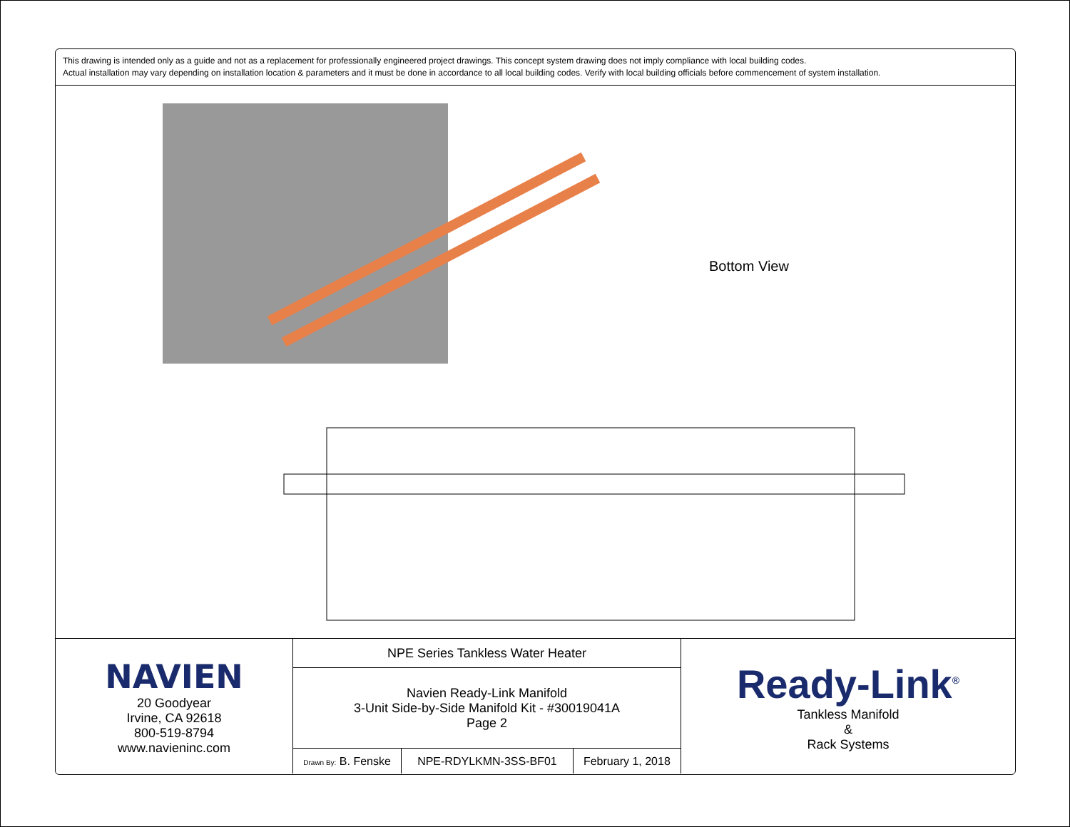This drawing is intended only as a guide and not as a replacement for professionally engineered project drawings. This concept system drawing does not imply compliance with local building codes.
Actual installation may vary depending on installation location & parameters and it must be done in accordance to all local building codes. Verify with local building officials before commencement of system installation.
Bottom View
| NAVIEN 20 Goodyear Irvine, CA 92618 800-519-8794 www.navieninc.com | NPE Series Tankless Water Heater | | | Ready-Link<sup>®</sup> Tankless Manifold & Rack Systems |
| | Navien Ready-Link Manifold 3-Unit Side-by-Side Manifold Kit - #30019041A Page 2 | | | |
| | Drawn By: B. Fenske | NPE-RDYLKMN-3SS-BF01 | February 1, 2018 | |